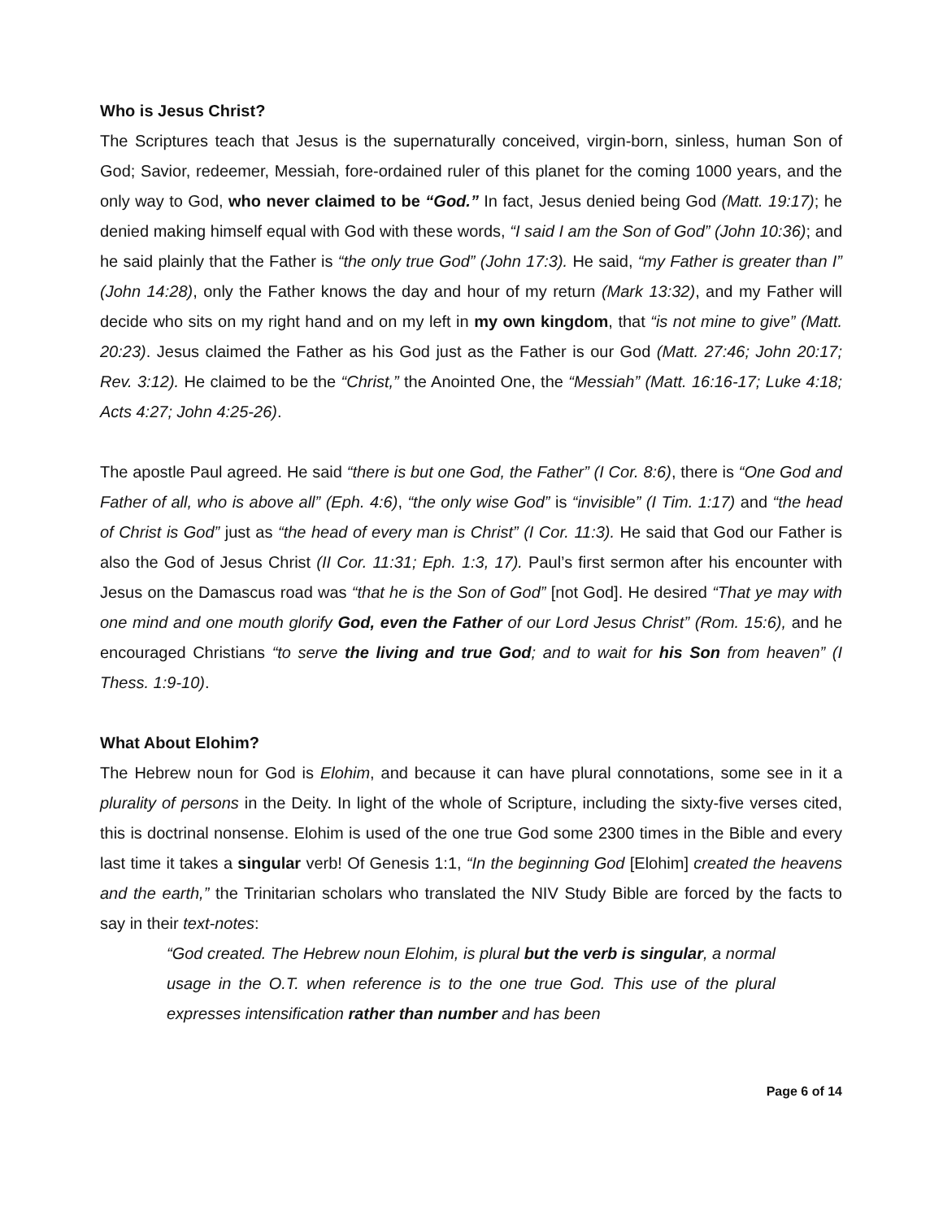Who is Jesus Christ?
The Scriptures teach that Jesus is the supernaturally conceived, virgin-born, sinless, human Son of God; Savior, redeemer, Messiah, fore-ordained ruler of this planet for the coming 1000 years, and the only way to God, who never claimed to be “God.” In fact, Jesus denied being God (Matt. 19:17); he denied making himself equal with God with these words, “I said I am the Son of God” (John 10:36); and he said plainly that the Father is “the only true God” (John 17:3). He said, “my Father is greater than I” (John 14:28), only the Father knows the day and hour of my return (Mark 13:32), and my Father will decide who sits on my right hand and on my left in my own kingdom, that “is not mine to give” (Matt. 20:23). Jesus claimed the Father as his God just as the Father is our God (Matt. 27:46; John 20:17; Rev. 3:12). He claimed to be the “Christ,” the Anointed One, the “Messiah” (Matt. 16:16-17; Luke 4:18; Acts 4:27; John 4:25-26).
The apostle Paul agreed. He said “there is but one God, the Father” (I Cor. 8:6), there is “One God and Father of all, who is above all” (Eph. 4:6), “the only wise God” is “invisible” (I Tim. 1:17) and “the head of Christ is God” just as “the head of every man is Christ” (I Cor. 11:3). He said that God our Father is also the God of Jesus Christ (II Cor. 11:31; Eph. 1:3, 17). Paul’s first sermon after his encounter with Jesus on the Damascus road was “that he is the Son of God” [not God]. He desired “That ye may with one mind and one mouth glorify God, even the Father of our Lord Jesus Christ” (Rom. 15:6), and he encouraged Christians “to serve the living and true God; and to wait for his Son from heaven” (I Thess. 1:9-10).
What About Elohim?
The Hebrew noun for God is Elohim, and because it can have plural connotations, some see in it a plurality of persons in the Deity. In light of the whole of Scripture, including the sixty-five verses cited, this is doctrinal nonsense. Elohim is used of the one true God some 2300 times in the Bible and every last time it takes a singular verb! Of Genesis 1:1, “In the beginning God [Elohim] created the heavens and the earth,” the Trinitarian scholars who translated the NIV Study Bible are forced by the facts to say in their text-notes:
“God created. The Hebrew noun Elohim, is plural but the verb is singular, a normal usage in the O.T. when reference is to the one true God. This use of the plural expresses intensification rather than number and has been
Page 6 of 14